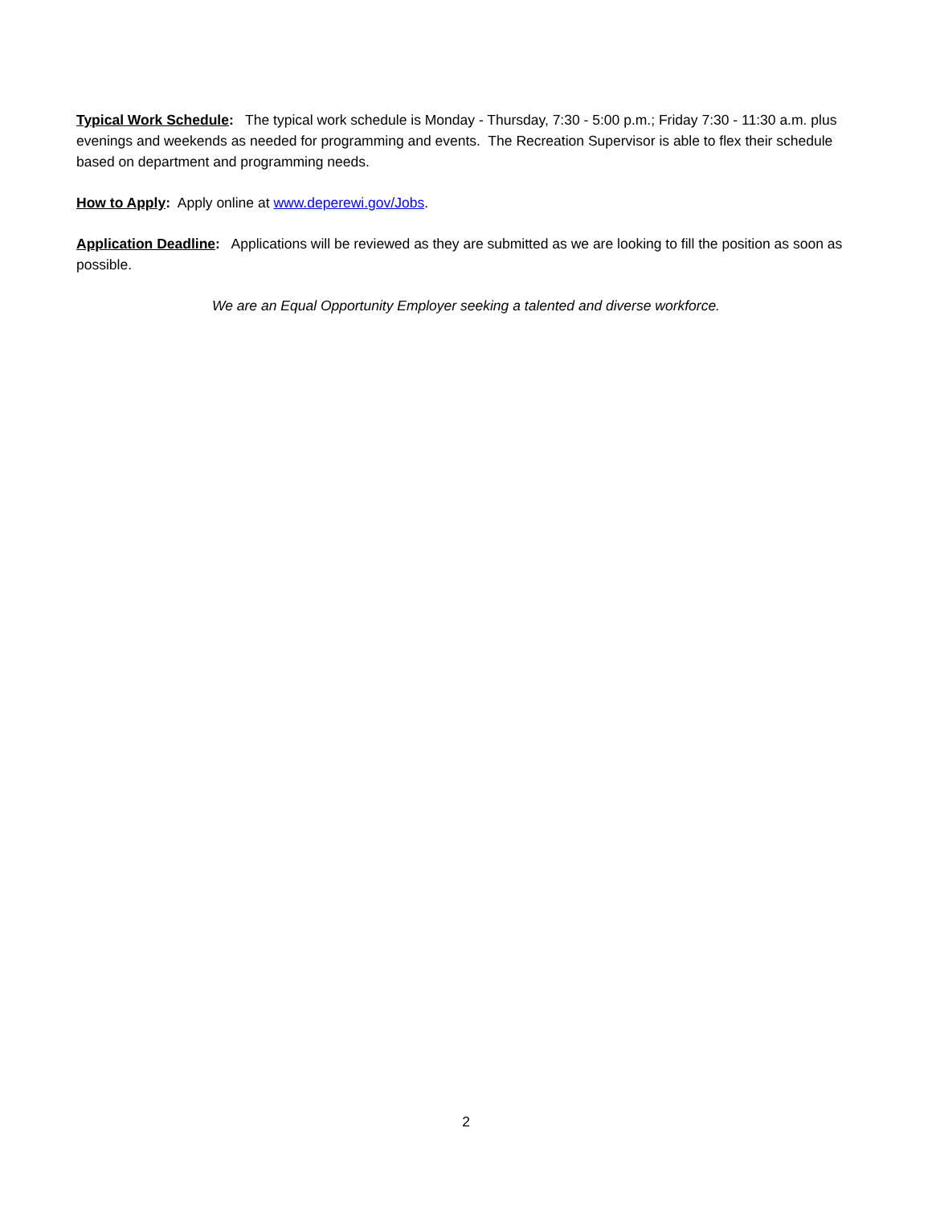Typical Work Schedule: The typical work schedule is Monday - Thursday, 7:30 - 5:00 p.m.; Friday 7:30 - 11:30 a.m. plus evenings and weekends as needed for programming and events. The Recreation Supervisor is able to flex their schedule based on department and programming needs.
How to Apply: Apply online at www.deperewi.gov/Jobs.
Application Deadline: Applications will be reviewed as they are submitted as we are looking to fill the position as soon as possible.
We are an Equal Opportunity Employer seeking a talented and diverse workforce.
2